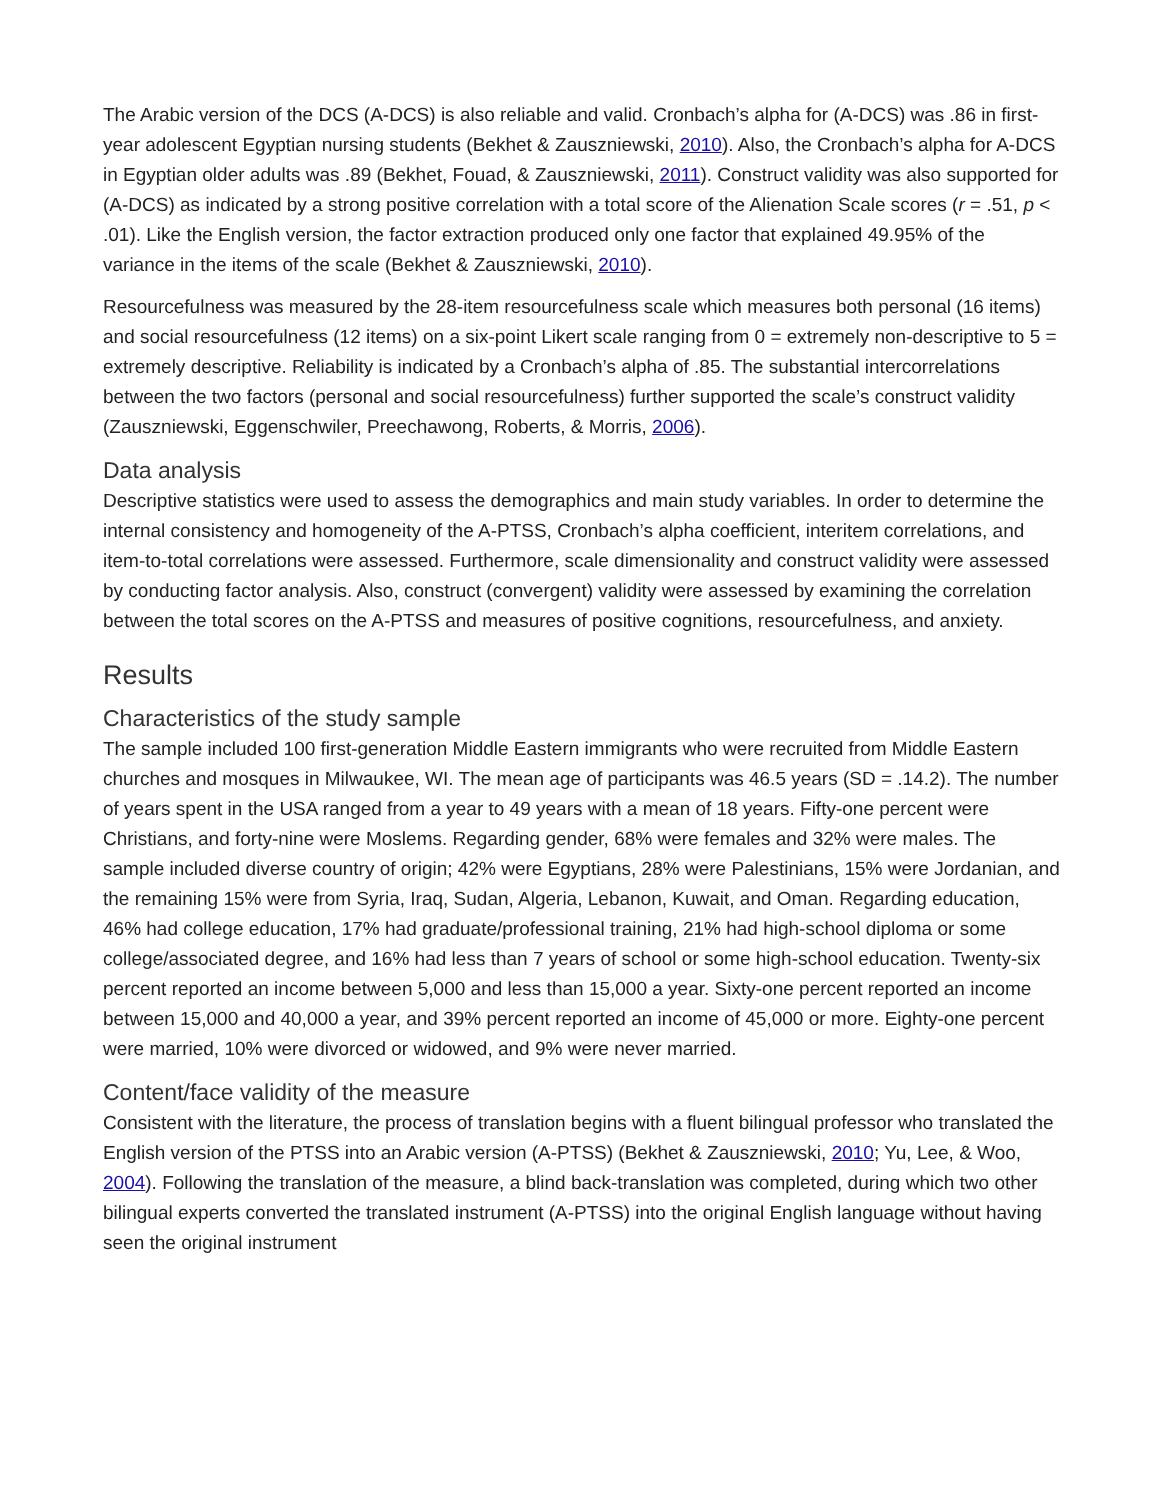The Arabic version of the DCS (A-DCS) is also reliable and valid. Cronbach’s alpha for (A-DCS) was .86 in first-year adolescent Egyptian nursing students (Bekhet & Zauszniewski, 2010). Also, the Cronbach’s alpha for A-DCS in Egyptian older adults was .89 (Bekhet, Fouad, & Zauszniewski, 2011). Construct validity was also supported for (A-DCS) as indicated by a strong positive correlation with a total score of the Alienation Scale scores (r = .51, p < .01). Like the English version, the factor extraction produced only one factor that explained 49.95% of the variance in the items of the scale (Bekhet & Zauszniewski, 2010).
Resourcefulness was measured by the 28-item resourcefulness scale which measures both personal (16 items) and social resourcefulness (12 items) on a six-point Likert scale ranging from 0 = extremely non-descriptive to 5 = extremely descriptive. Reliability is indicated by a Cronbach’s alpha of .85. The substantial intercorrelations between the two factors (personal and social resourcefulness) further supported the scale’s construct validity (Zauszniewski, Eggenschwiler, Preechawong, Roberts, & Morris, 2006).
Data analysis
Descriptive statistics were used to assess the demographics and main study variables. In order to determine the internal consistency and homogeneity of the A-PTSS, Cronbach’s alpha coefficient, interitem correlations, and item-to-total correlations were assessed. Furthermore, scale dimensionality and construct validity were assessed by conducting factor analysis. Also, construct (convergent) validity were assessed by examining the correlation between the total scores on the A-PTSS and measures of positive cognitions, resourcefulness, and anxiety.
Results
Characteristics of the study sample
The sample included 100 first-generation Middle Eastern immigrants who were recruited from Middle Eastern churches and mosques in Milwaukee, WI. The mean age of participants was 46.5 years (SD = .14.2). The number of years spent in the USA ranged from a year to 49 years with a mean of 18 years. Fifty-one percent were Christians, and forty-nine were Moslems. Regarding gender, 68% were females and 32% were males. The sample included diverse country of origin; 42% were Egyptians, 28% were Palestinians, 15% were Jordanian, and the remaining 15% were from Syria, Iraq, Sudan, Algeria, Lebanon, Kuwait, and Oman. Regarding education, 46% had college education, 17% had graduate/professional training, 21% had high-school diploma or some college/associated degree, and 16% had less than 7 years of school or some high-school education. Twenty-six percent reported an income between 5,000 and less than 15,000 a year. Sixty-one percent reported an income between 15,000 and 40,000 a year, and 39% percent reported an income of 45,000 or more. Eighty-one percent were married, 10% were divorced or widowed, and 9% were never married.
Content/face validity of the measure
Consistent with the literature, the process of translation begins with a fluent bilingual professor who translated the English version of the PTSS into an Arabic version (A-PTSS) (Bekhet & Zauszniewski, 2010; Yu, Lee, & Woo, 2004). Following the translation of the measure, a blind back-translation was completed, during which two other bilingual experts converted the translated instrument (A-PTSS) into the original English language without having seen the original instrument